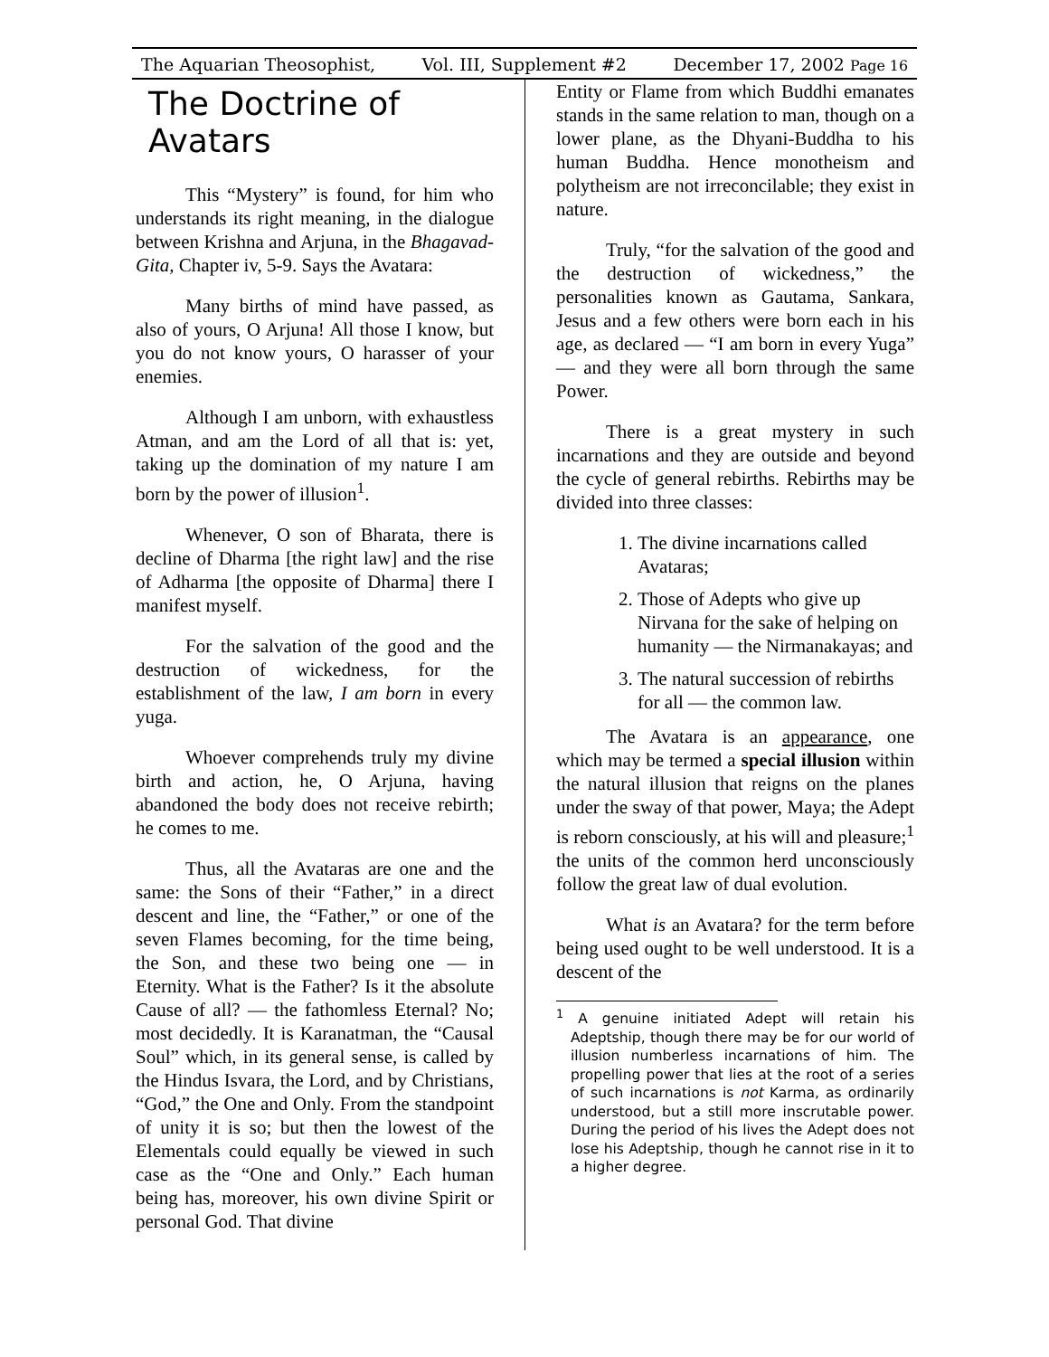The Aquarian Theosophist, Vol. III, Supplement #2 December 17, 2002 Page 16
The Doctrine of Avatars
This “Mystery” is found, for him who understands its right meaning, in the dialogue between Krishna and Arjuna, in the Bhagavad-Gita, Chapter iv, 5-9. Says the Avatara:
Many births of mind have passed, as also of yours, O Arjuna! All those I know, but you do not know yours, O harasser of your enemies.
Although I am unborn, with exhaustless Atman, and am the Lord of all that is: yet, taking up the domination of my nature I am born by the power of illusion<sup>1</sup>.
Whenever, O son of Bharata, there is decline of Dharma [the right law] and the rise of Adharma [the opposite of Dharma] there I manifest myself.
For the salvation of the good and the destruction of wickedness, for the establishment of the law, I am born in every yuga.
Whoever comprehends truly my divine birth and action, he, O Arjuna, having abandoned the body does not receive rebirth; he comes to me.
Thus, all the Avataras are one and the same: the Sons of their “Father,” in a direct descent and line, the “Father,” or one of the seven Flames becoming, for the time being, the Son, and these two being one — in Eternity. What is the Father? Is it the absolute Cause of all? — the fathomless Eternal? No; most decidedly. It is Karanatman, the “Causal Soul” which, in its general sense, is called by the Hindus Isvara, the Lord, and by Christians, “God,” the One and Only. From the standpoint of unity it is so; but then the lowest of the Elementals could equally be viewed in such case as the “One and Only.” Each human being has, moreover, his own divine Spirit or personal God. That divine
Entity or Flame from which Buddhi emanates stands in the same relation to man, though on a lower plane, as the Dhyani-Buddha to his human Buddha. Hence monotheism and polytheism are not irreconcilable; they exist in nature.
Truly, “for the salvation of the good and the destruction of wickedness,” the personalities known as Gautama, Sankara, Jesus and a few others were born each in his age, as declared — “I am born in every Yuga” — and they were all born through the same Power.
There is a great mystery in such incarnations and they are outside and beyond the cycle of general rebirths. Rebirths may be divided into three classes:
1. The divine incarnations called Avataras;
2. Those of Adepts who give up Nirvana for the sake of helping on humanity — the Nirmanakayas; and
3. The natural succession of rebirths for all — the common law.
The Avatara is an appearance, one which may be termed a special illusion within the natural illusion that reigns on the planes under the sway of that power, Maya; the Adept is reborn consciously, at his will and pleasure;<sup>1</sup> the units of the common herd unconsciously follow the great law of dual evolution.
What is an Avatara? for the term before being used ought to be well understood. It is a descent of the
<sup>1</sup> A genuine initiated Adept will retain his Adeptship, though there may be for our world of illusion numberless incarnations of him. The propelling power that lies at the root of a series of such incarnations is not Karma, as ordinarily understood, but a still more inscrutable power. During the period of his lives the Adept does not lose his Adeptship, though he cannot rise in it to a higher degree.